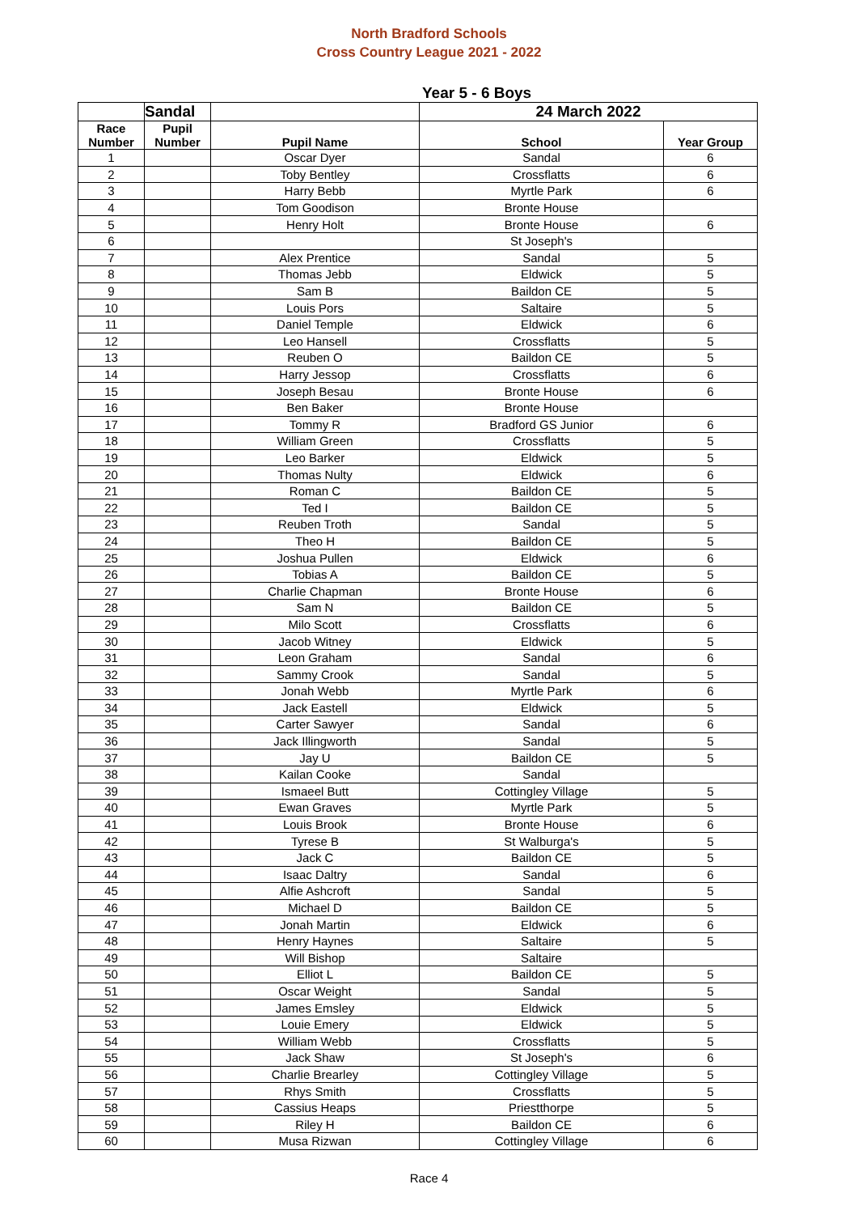North Bradford Schools
Cross Country League 2021 - 2022
Year 5 - 6 Boys
| | Sandal | | 24 March 2022 | |
| --- | --- | --- | --- | --- |
| Race Number | Pupil Number | Pupil Name | School | Year Group |
| 1 | | Oscar Dyer | Sandal | 6 |
| 2 | | Toby Bentley | Crossflatts | 6 |
| 3 | | Harry Bebb | Myrtle Park | 6 |
| 4 | | Tom Goodison | Bronte House | |
| 5 | | Henry Holt | Bronte House | 6 |
| 6 | | | St Joseph's | |
| 7 | | Alex Prentice | Sandal | 5 |
| 8 | | Thomas Jebb | Eldwick | 5 |
| 9 | | Sam B | Baildon CE | 5 |
| 10 | | Louis Pors | Saltaire | 5 |
| 11 | | Daniel Temple | Eldwick | 6 |
| 12 | | Leo Hansell | Crossflatts | 5 |
| 13 | | Reuben O | Baildon CE | 5 |
| 14 | | Harry Jessop | Crossflatts | 6 |
| 15 | | Joseph Besau | Bronte House | 6 |
| 16 | | Ben Baker | Bronte House | |
| 17 | | Tommy R | Bradford GS Junior | 6 |
| 18 | | William Green | Crossflatts | 5 |
| 19 | | Leo Barker | Eldwick | 5 |
| 20 | | Thomas Nulty | Eldwick | 6 |
| 21 | | Roman C | Baildon CE | 5 |
| 22 | | Ted I | Baildon CE | 5 |
| 23 | | Reuben Troth | Sandal | 5 |
| 24 | | Theo H | Baildon CE | 5 |
| 25 | | Joshua Pullen | Eldwick | 6 |
| 26 | | Tobias A | Baildon CE | 5 |
| 27 | | Charlie Chapman | Bronte House | 6 |
| 28 | | Sam N | Baildon CE | 5 |
| 29 | | Milo Scott | Crossflatts | 6 |
| 30 | | Jacob Witney | Eldwick | 5 |
| 31 | | Leon Graham | Sandal | 6 |
| 32 | | Sammy Crook | Sandal | 5 |
| 33 | | Jonah Webb | Myrtle Park | 6 |
| 34 | | Jack Eastell | Eldwick | 5 |
| 35 | | Carter Sawyer | Sandal | 6 |
| 36 | | Jack Illingworth | Sandal | 5 |
| 37 | | Jay U | Baildon CE | 5 |
| 38 | | Kailan Cooke | Sandal | |
| 39 | | Ismaeel Butt | Cottingley Village | 5 |
| 40 | | Ewan Graves | Myrtle Park | 5 |
| 41 | | Louis Brook | Bronte House | 6 |
| 42 | | Tyrese B | St Walburga's | 5 |
| 43 | | Jack C | Baildon CE | 5 |
| 44 | | Isaac Daltry | Sandal | 6 |
| 45 | | Alfie Ashcroft | Sandal | 5 |
| 46 | | Michael D | Baildon CE | 5 |
| 47 | | Jonah Martin | Eldwick | 6 |
| 48 | | Henry Haynes | Saltaire | 5 |
| 49 | | Will Bishop | Saltaire | |
| 50 | | Elliot L | Baildon CE | 5 |
| 51 | | Oscar Weight | Sandal | 5 |
| 52 | | James Emsley | Eldwick | 5 |
| 53 | | Louie Emery | Eldwick | 5 |
| 54 | | William Webb | Crossflatts | 5 |
| 55 | | Jack Shaw | St Joseph's | 6 |
| 56 | | Charlie Brearley | Cottingley Village | 5 |
| 57 | | Rhys Smith | Crossflatts | 5 |
| 58 | | Cassius Heaps | Priestthorpe | 5 |
| 59 | | Riley H | Baildon CE | 6 |
| 60 | | Musa Rizwan | Cottingley Village | 6 |
Race 4